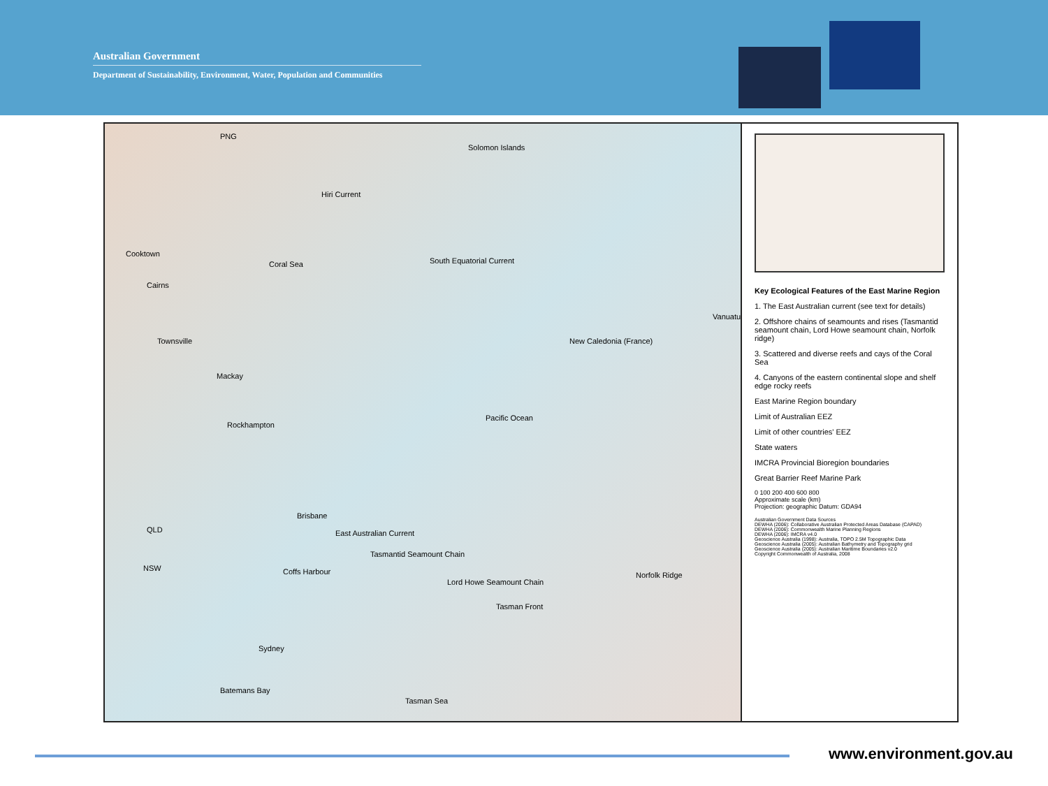Australian Government
Department of Sustainability, Environment, Water, Population and Communities
PNG
Solomon Islands
Hiri Current
Coral Sea South Equatorial Current
Cooktown
Cairns
Townsville
Mackay
Rockhampton
Vanuatu
New Caledonia (France)
Pacific Ocean
Brisbane
QLD
NSW Coffs Harbour
Sydney
Batemans Bay
Tasman Sea
Tasman Front
East Australian Current
Tasmantid Seamount Chain
Lord Howe Seamount Chain
Norfolk Ridge
Key Ecological Features of the East Marine Region
1. The East Australian current (see text for details)
2. Offshore chains of seamounts and rises (Tasmantid seamount chain, Lord Howe seamount chain, Norfolk ridge)
3. Scattered and diverse reefs and cays of the Coral Sea
4. Canyons of the eastern continental slope and shelf edge rocky reefs
East Marine Region boundary
Limit of Australian EEZ
Limit of other countries' EEZ
State waters
IMCRA Provincial Bioregion boundaries
Great Barrier Reef Marine Park
0 100 200 400 600 800
Approximate scale (km)
Projection: geographic Datum: GDA94
Australian Government Data Sources
DEWHA (2006): Collaborative Australian Protected Areas Database (CAPAD)
DEWHA (2006): Commonwealth Marine Planning Regions
DEWHA (2006): IMCRA v4.0
Geoscience Australia (1998): Australia, TOPO 2.5M Topographic Data
Geoscience Australia (2005): Australian Bathymetry and Topography grid
Geoscience Australia (2005): Australian Maritime Boundaries v2.0
Copyright Commonwealth of Australia, 2008
www.environment.gov.au